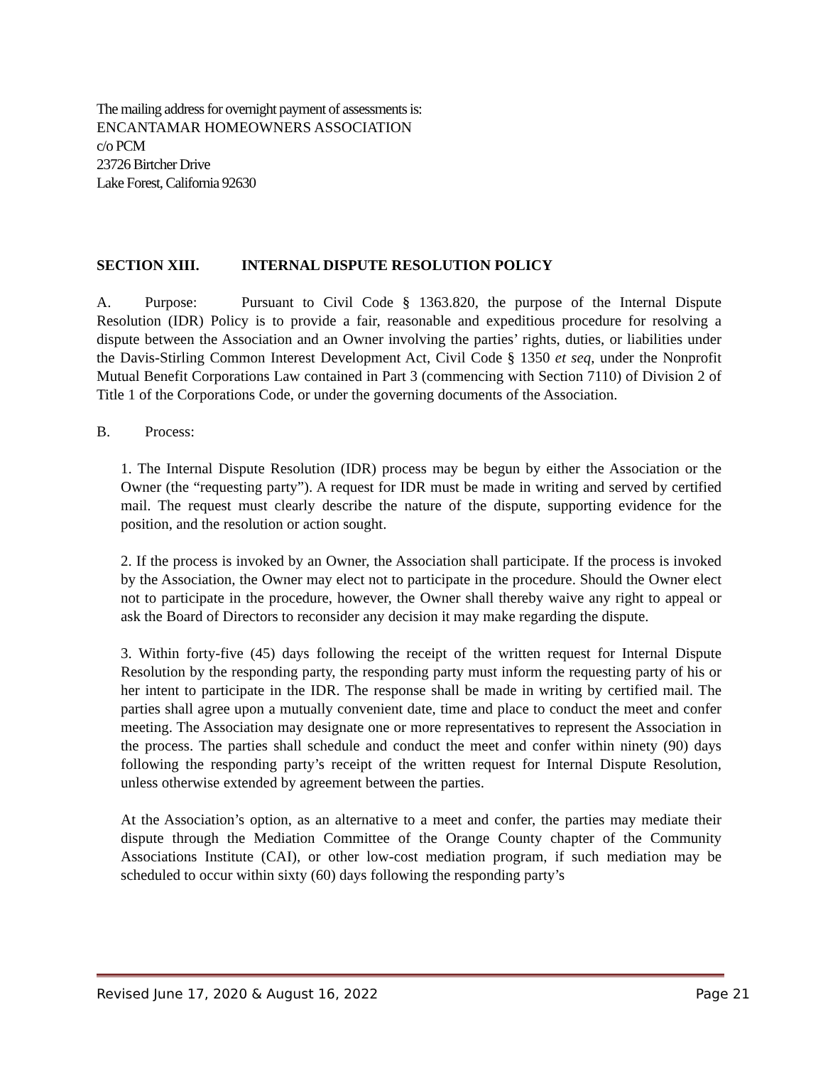The mailing address for overnight payment of assessments is:
ENCANTAMAR HOMEOWNERS ASSOCIATION
c/o PCM
23726 Birtcher Drive
Lake Forest, California 92630
SECTION XIII. INTERNAL DISPUTE RESOLUTION POLICY
A. Purpose: Pursuant to Civil Code § 1363.820, the purpose of the Internal Dispute Resolution (IDR) Policy is to provide a fair, reasonable and expeditious procedure for resolving a dispute between the Association and an Owner involving the parties’ rights, duties, or liabilities under the Davis-Stirling Common Interest Development Act, Civil Code § 1350 et seq, under the Nonprofit Mutual Benefit Corporations Law contained in Part 3 (commencing with Section 7110) of Division 2 of Title 1 of the Corporations Code, or under the governing documents of the Association.
B. Process:
1. The Internal Dispute Resolution (IDR) process may be begun by either the Association or the Owner (the “requesting party”). A request for IDR must be made in writing and served by certified mail. The request must clearly describe the nature of the dispute, supporting evidence for the position, and the resolution or action sought.
2. If the process is invoked by an Owner, the Association shall participate. If the process is invoked by the Association, the Owner may elect not to participate in the procedure. Should the Owner elect not to participate in the procedure, however, the Owner shall thereby waive any right to appeal or ask the Board of Directors to reconsider any decision it may make regarding the dispute.
3. Within forty-five (45) days following the receipt of the written request for Internal Dispute Resolution by the responding party, the responding party must inform the requesting party of his or her intent to participate in the IDR. The response shall be made in writing by certified mail. The parties shall agree upon a mutually convenient date, time and place to conduct the meet and confer meeting. The Association may designate one or more representatives to represent the Association in the process. The parties shall schedule and conduct the meet and confer within ninety (90) days following the responding party’s receipt of the written request for Internal Dispute Resolution, unless otherwise extended by agreement between the parties.
At the Association’s option, as an alternative to a meet and confer, the parties may mediate their dispute through the Mediation Committee of the Orange County chapter of the Community Associations Institute (CAI), or other low-cost mediation program, if such mediation may be scheduled to occur within sixty (60) days following the responding party’s
Revised June 17, 2020 & August 16, 2022 Page 21